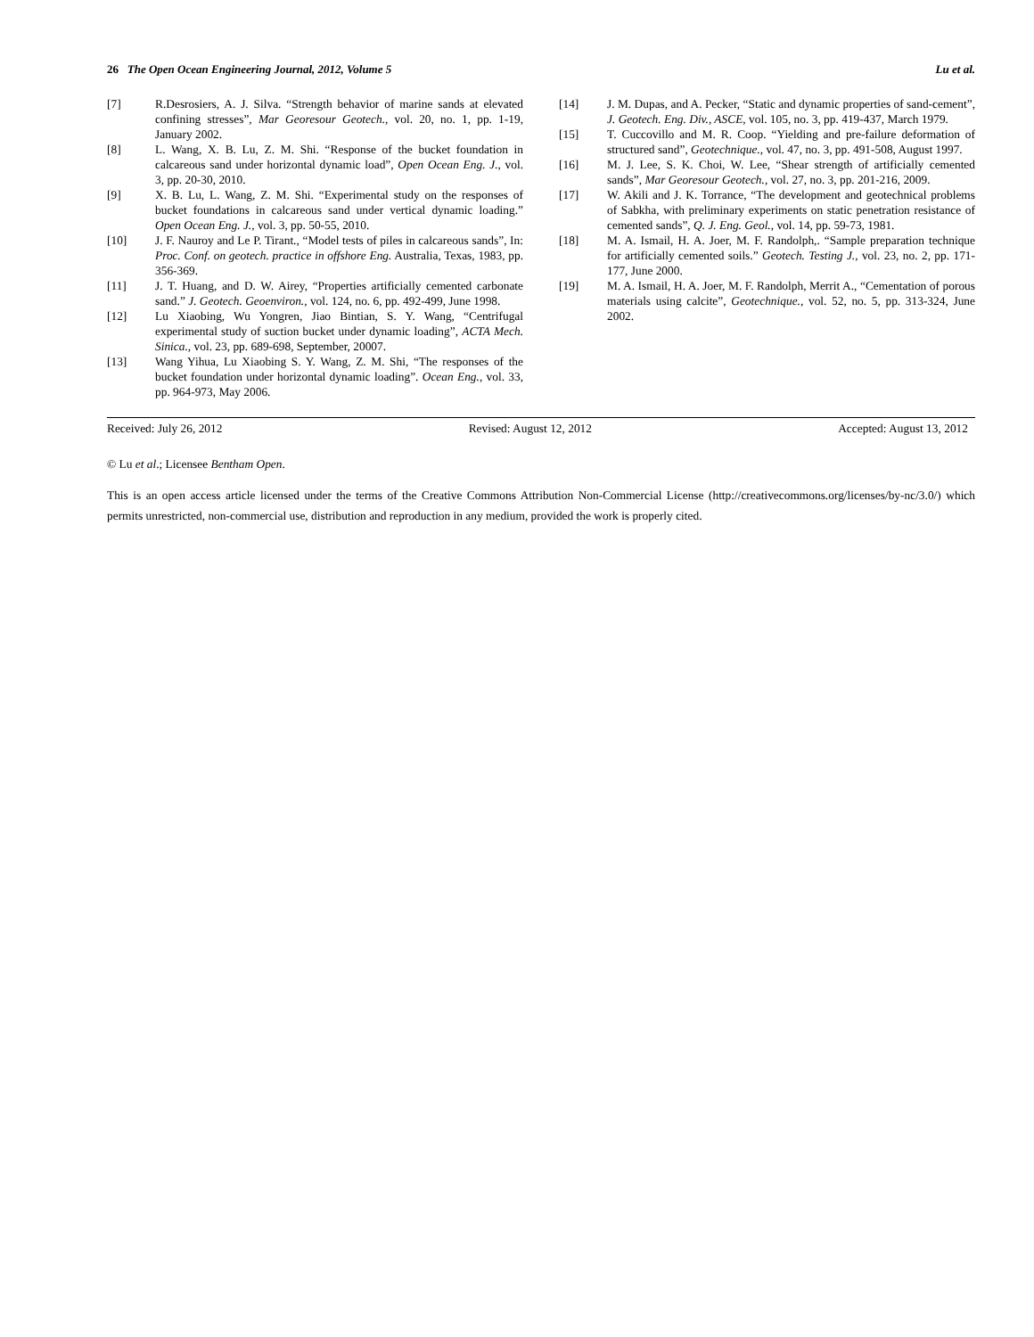26 The Open Ocean Engineering Journal, 2012, Volume 5 Lu et al.
[7] R.Desrosiers, A. J. Silva. “Strength behavior of marine sands at elevated confining stresses”, Mar Georesour Geotech., vol. 20, no. 1, pp. 1-19, January 2002.
[8] L. Wang, X. B. Lu, Z. M. Shi. “Response of the bucket foundation in calcareous sand under horizontal dynamic load”, Open Ocean Eng. J., vol. 3, pp. 20-30, 2010.
[9] X. B. Lu, L. Wang, Z. M. Shi. “Experimental study on the responses of bucket foundations in calcareous sand under vertical dynamic loading.” Open Ocean Eng. J., vol. 3, pp. 50-55, 2010.
[10] J. F. Nauroy and Le P. Tirant., “Model tests of piles in calcareous sands”, In: Proc. Conf. on geotech. practice in offshore Eng. Australia, Texas, 1983, pp. 356-369.
[11] J. T. Huang, and D. W. Airey, “Properties artificially cemented carbonate sand.” J. Geotech. Geoenviron., vol. 124, no. 6, pp. 492-499, June 1998.
[12] Lu Xiaobing, Wu Yongren, Jiao Bintian, S. Y. Wang, “Centrifugal experimental study of suction bucket under dynamic loading”, ACTA Mech. Sinica., vol. 23, pp. 689-698, September, 20007.
[13] Wang Yihua, Lu Xiaobing S. Y. Wang, Z. M. Shi, “The responses of the bucket foundation under horizontal dynamic loading”. Ocean Eng., vol. 33, pp. 964-973, May 2006.
[14] J. M. Dupas, and A. Pecker, “Static and dynamic properties of sand-cement”, J. Geotech. Eng. Div., ASCE, vol. 105, no. 3, pp. 419-437, March 1979.
[15] T. Cuccovillo and M. R. Coop. “Yielding and pre-failure deformation of structured sand”, Geotechnique., vol. 47, no. 3, pp. 491-508, August 1997.
[16] M. J. Lee, S. K. Choi, W. Lee, “Shear strength of artificially cemented sands”, Mar Georesour Geotech., vol. 27, no. 3, pp. 201-216, 2009.
[17] W. Akili and J. K. Torrance, “The development and geotechnical problems of Sabkha, with preliminary experiments on static penetration resistance of cemented sands”, Q. J. Eng. Geol., vol. 14, pp. 59-73, 1981.
[18] M. A. Ismail, H. A. Joer, M. F. Randolph,. “Sample preparation technique for artificially cemented soils.” Geotech. Testing J., vol. 23, no. 2, pp. 171-177, June 2000.
[19] M. A. Ismail, H. A. Joer, M. F. Randolph, Merrit A., “Cementation of porous materials using calcite”, Geotechnique., vol. 52, no. 5, pp. 313-324, June 2002.
Received: July 26, 2012 Revised: August 12, 2012 Accepted: August 13, 2012
© Lu et al.; Licensee Bentham Open.
This is an open access article licensed under the terms of the Creative Commons Attribution Non-Commercial License (http://creativecommons.org/licenses/by-nc/3.0/) which permits unrestricted, non-commercial use, distribution and reproduction in any medium, provided the work is properly cited.